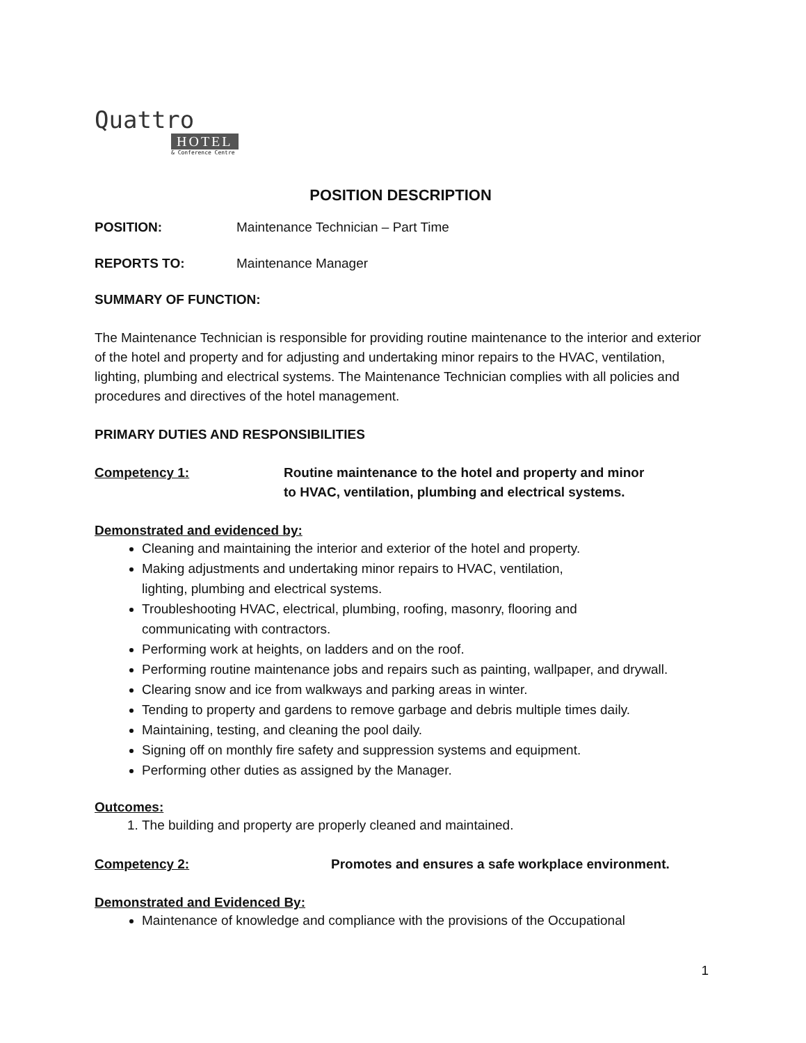Quattro
HOTEL
& Conference Centre
POSITION DESCRIPTION
POSITION: Maintenance Technician – Part Time
REPORTS TO: Maintenance Manager
SUMMARY OF FUNCTION:
The Maintenance Technician is responsible for providing routine maintenance to the interior and exterior of the hotel and property and for adjusting and undertaking minor repairs to the HVAC, ventilation, lighting, plumbing and electrical systems. The Maintenance Technician complies with all policies and procedures and directives of the hotel management.
PRIMARY DUTIES AND RESPONSIBILITIES
Competency 1: Routine maintenance to the hotel and property and minor
to HVAC, ventilation, plumbing and electrical systems.
Demonstrated and evidenced by:
Cleaning and maintaining the interior and exterior of the hotel and property.
Making adjustments and undertaking minor repairs to HVAC, ventilation,
lighting, plumbing and electrical systems.
Troubleshooting HVAC, electrical, plumbing, roofing, masonry, flooring and
communicating with contractors.
Performing work at heights, on ladders and on the roof.
Performing routine maintenance jobs and repairs such as painting, wallpaper, and drywall.
Clearing snow and ice from walkways and parking areas in winter.
Tending to property and gardens to remove garbage and debris multiple times daily.
Maintaining, testing, and cleaning the pool daily.
Signing off on monthly fire safety and suppression systems and equipment.
Performing other duties as assigned by the Manager.
Outcomes:
1. The building and property are properly cleaned and maintained.
Competency 2: Promotes and ensures a safe workplace environment.
Demonstrated and Evidenced By:
Maintenance of knowledge and compliance with the provisions of the Occupational
1